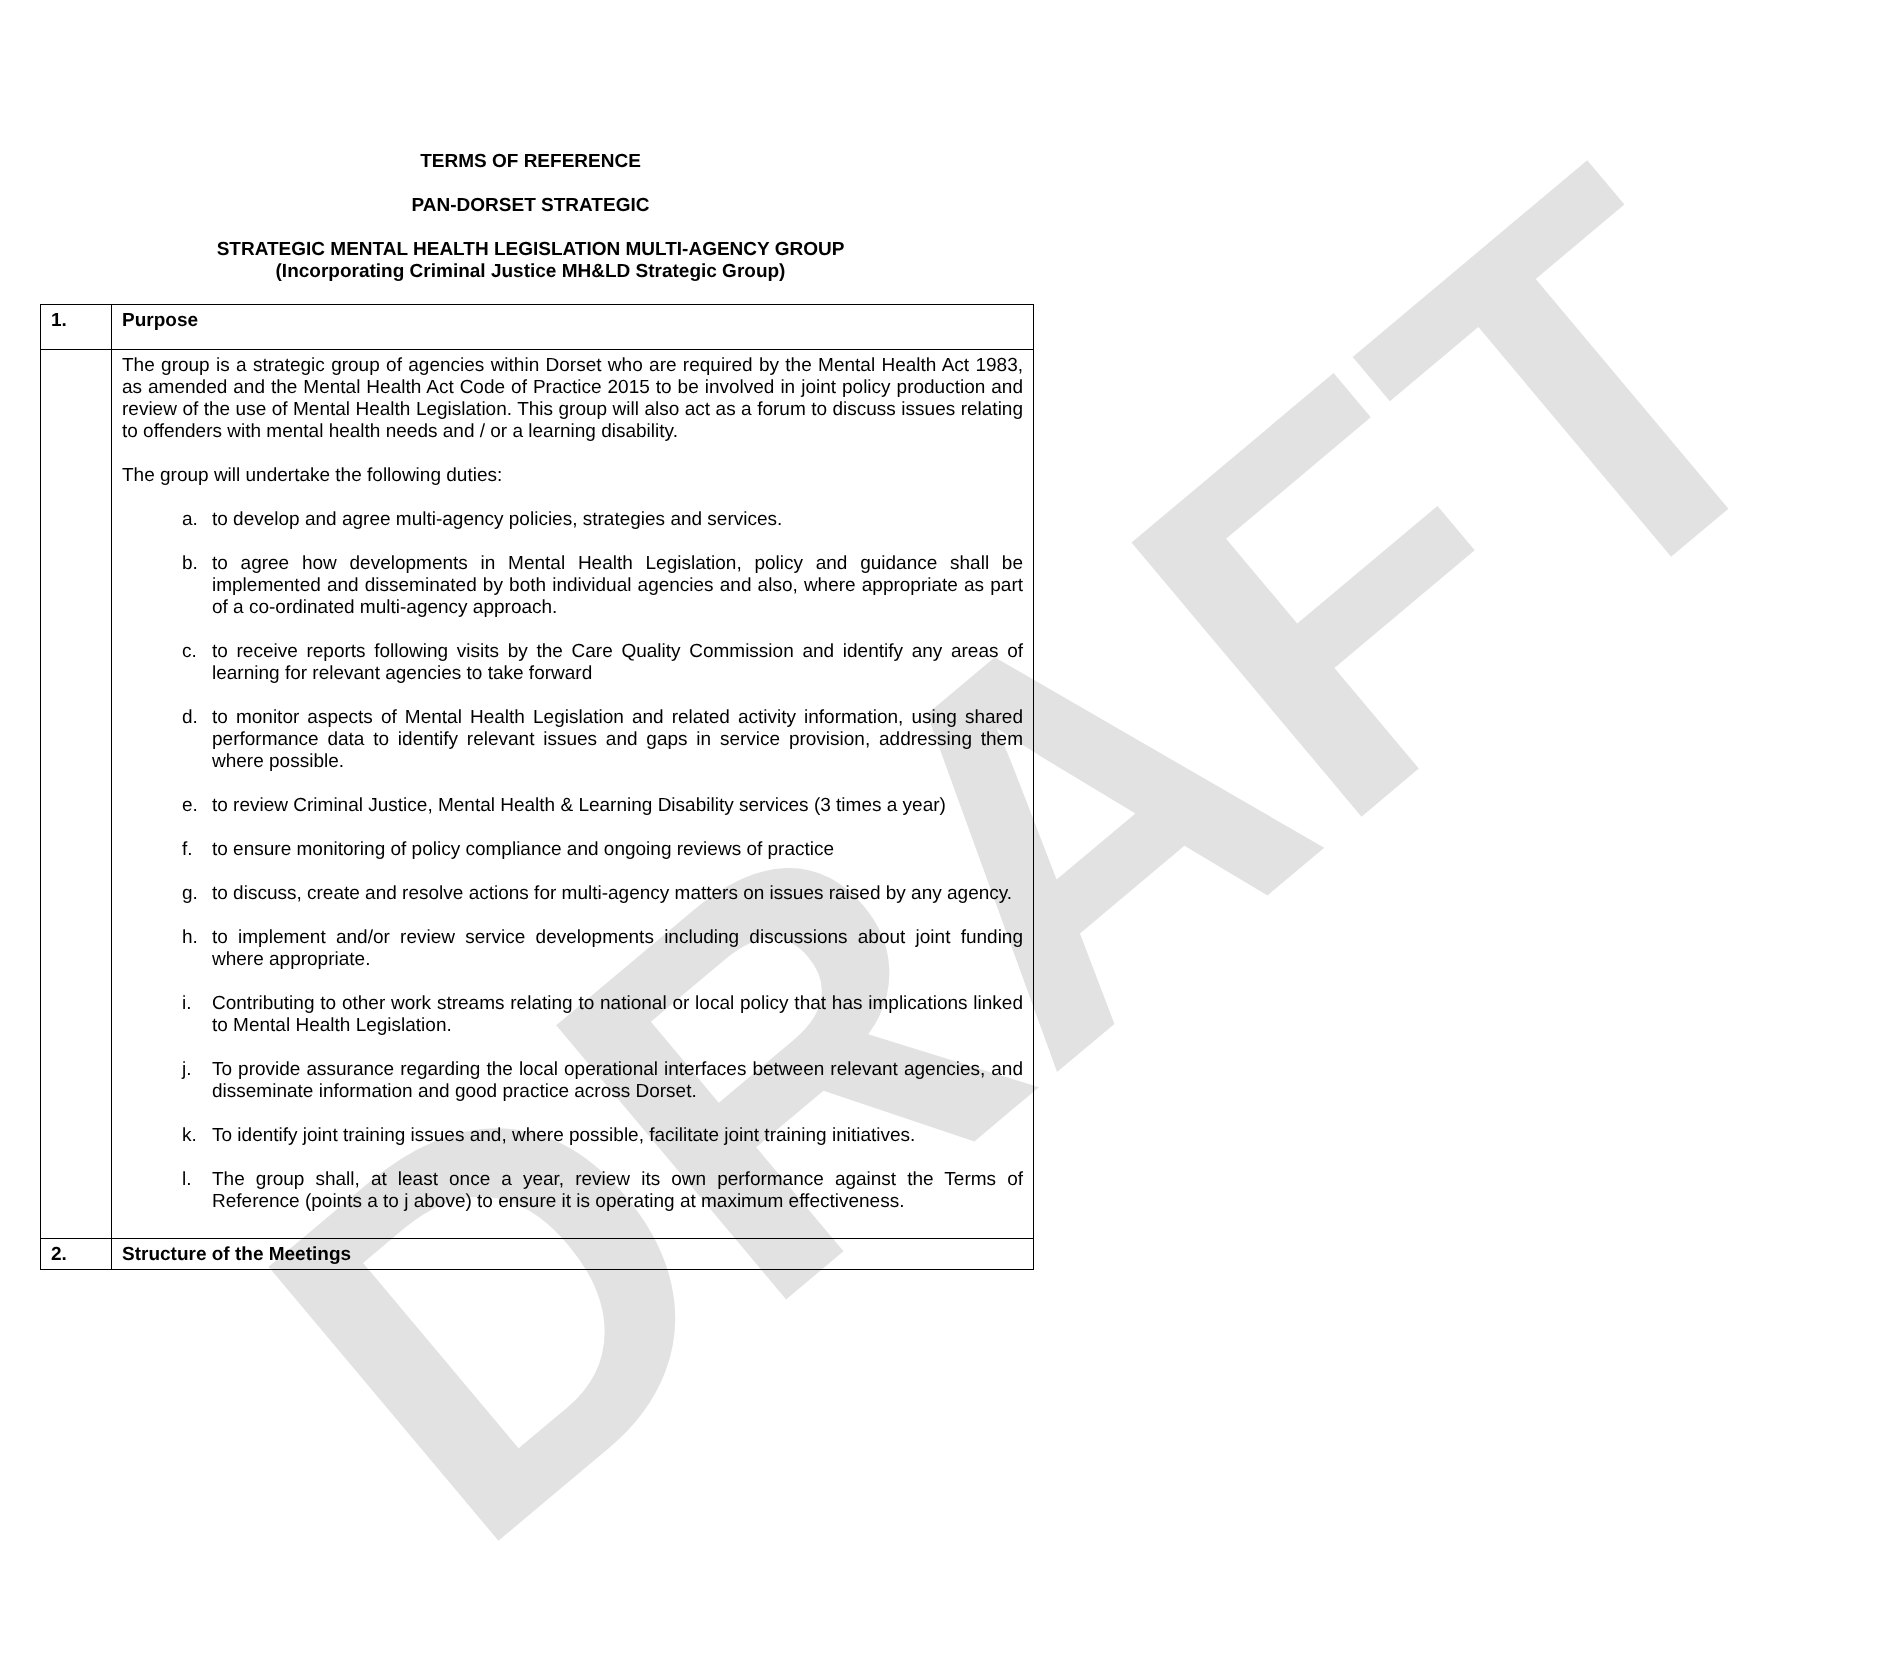DRAFT
TERMS OF REFERENCE
PAN-DORSET STRATEGIC
STRATEGIC MENTAL HEALTH LEGISLATION MULTI-AGENCY GROUP
(Incorporating Criminal Justice MH&LD Strategic Group)
| 1. | Purpose |
| | The group is a strategic group of agencies within Dorset who are required by the Mental Health Act 1983, as amended and the Mental Health Act Code of Practice 2015 to be involved in joint policy production and review of the use of Mental Health Legislation. This group will also act as a forum to discuss issues relating to offenders with mental health needs and / or a learning disability. The group will undertake the following duties: a. to develop and agree multi-agency policies, strategies and services. b. to agree how developments in Mental Health Legislation, policy and guidance shall be implemented and disseminated by both individual agencies and also, where appropriate as part of a co-ordinated multi-agency approach. c. to receive reports following visits by the Care Quality Commission and identify any areas of learning for relevant agencies to take forward d. to monitor aspects of Mental Health Legislation and related activity information, using shared performance data to identify relevant issues and gaps in service provision, addressing them where possible. e. to review Criminal Justice, Mental Health & Learning Disability services (3 times a year) f. to ensure monitoring of policy compliance and ongoing reviews of practice g. to discuss, create and resolve actions for multi-agency matters on issues raised by any agency. h. to implement and/or review service developments including discussions about joint funding where appropriate. i. Contributing to other work streams relating to national or local policy that has implications linked to Mental Health Legislation. j. To provide assurance regarding the local operational interfaces between relevant agencies, and disseminate information and good practice across Dorset. k. To identify joint training issues and, where possible, facilitate joint training initiatives. l. The group shall, at least once a year, review its own performance against the Terms of Reference (points a to j above) to ensure it is operating at maximum effectiveness. |
| 2. | Structure of the Meetings |